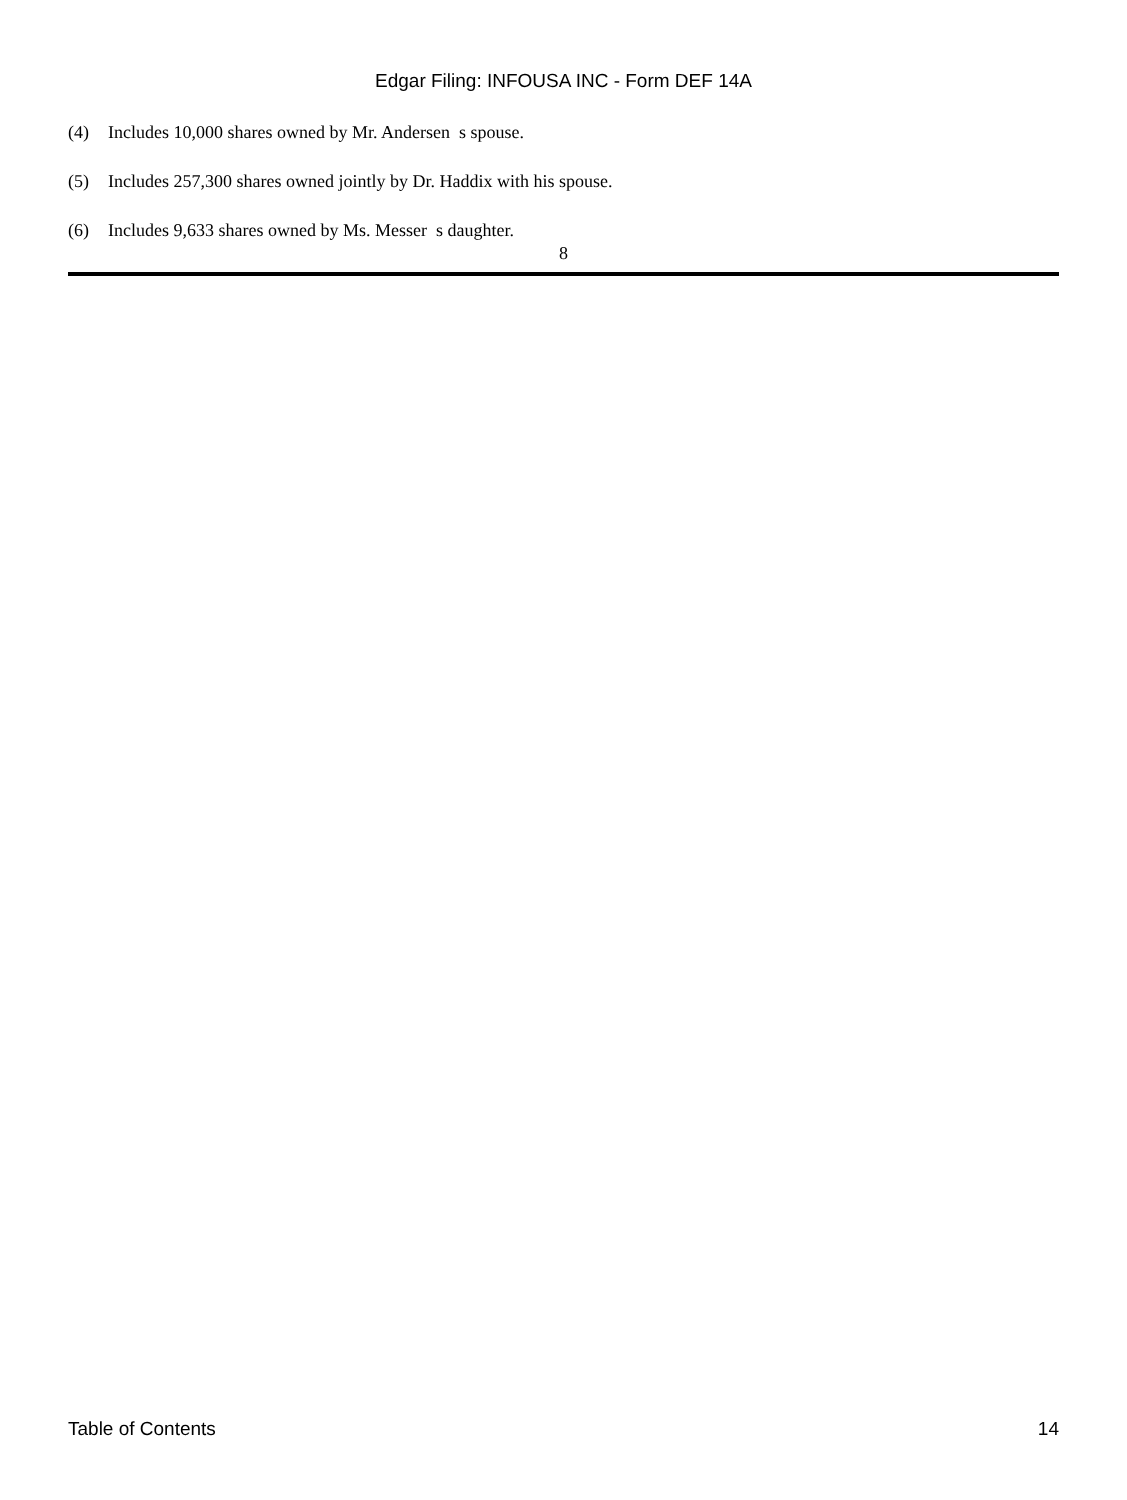Edgar Filing: INFOUSA INC - Form DEF 14A
(4) Includes 10,000 shares owned by Mr. Andersen s spouse.
(5) Includes 257,300 shares owned jointly by Dr. Haddix with his spouse.
(6) Includes 9,633 shares owned by Ms. Messer s daughter.
8
Table of Contents 14